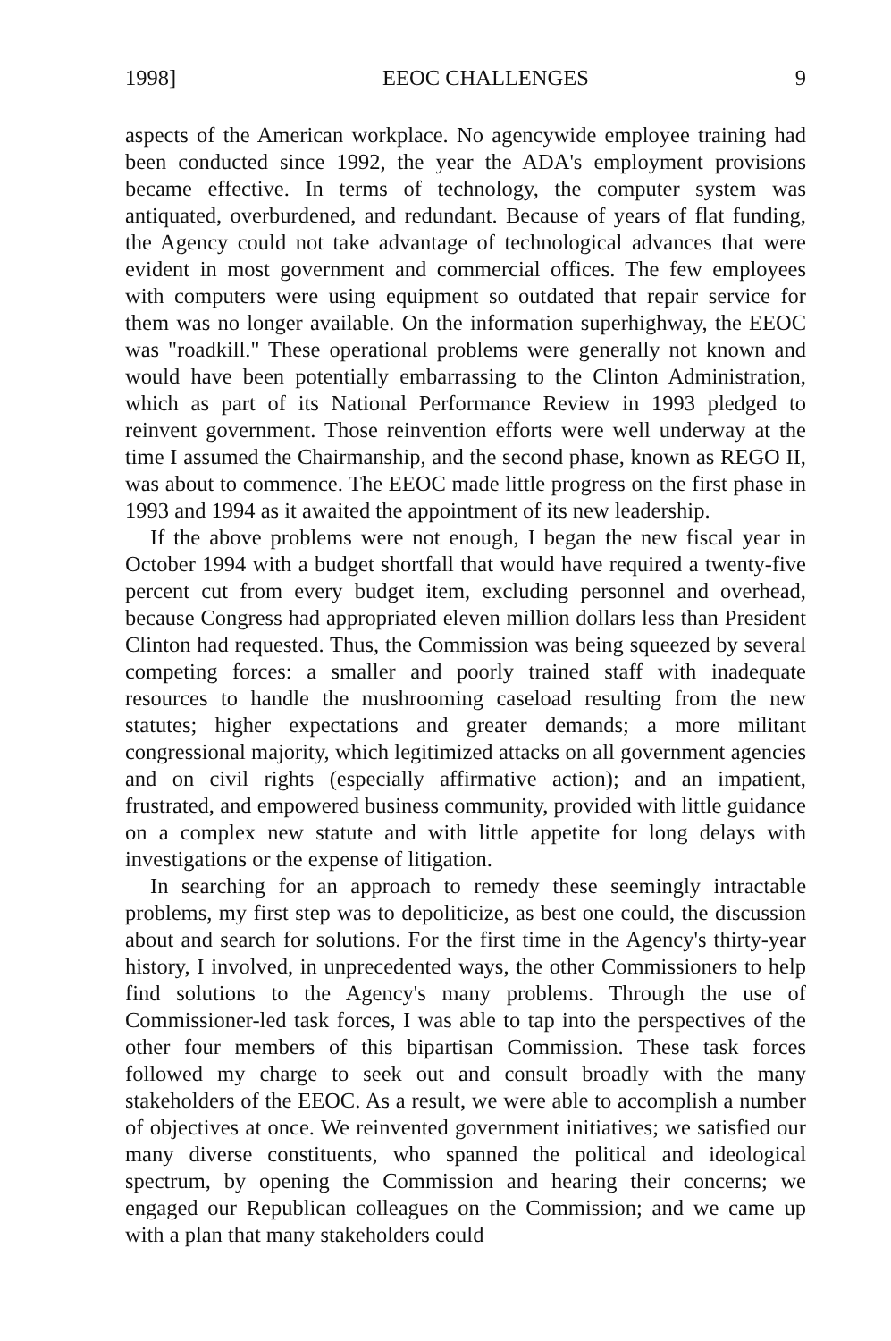1998] EEOC CHALLENGES 9
aspects of the American workplace. No agencywide employee training had been conducted since 1992, the year the ADA's employment provisions became effective. In terms of technology, the computer system was antiquated, overburdened, and redundant. Because of years of flat funding, the Agency could not take advantage of technological advances that were evident in most government and commercial offices. The few employees with computers were using equipment so outdated that repair service for them was no longer available. On the information superhighway, the EEOC was "roadkill." These operational problems were generally not known and would have been potentially embarrassing to the Clinton Administration, which as part of its National Performance Review in 1993 pledged to reinvent government. Those reinvention efforts were well underway at the time I assumed the Chairmanship, and the second phase, known as REGO II, was about to commence. The EEOC made little progress on the first phase in 1993 and 1994 as it awaited the appointment of its new leadership.
If the above problems were not enough, I began the new fiscal year in October 1994 with a budget shortfall that would have required a twenty-five percent cut from every budget item, excluding personnel and overhead, because Congress had appropriated eleven million dollars less than President Clinton had requested. Thus, the Commission was being squeezed by several competing forces: a smaller and poorly trained staff with inadequate resources to handle the mushrooming caseload resulting from the new statutes; higher expectations and greater demands; a more militant congressional majority, which legitimized attacks on all government agencies and on civil rights (especially affirmative action); and an impatient, frustrated, and empowered business community, provided with little guidance on a complex new statute and with little appetite for long delays with investigations or the expense of litigation.
In searching for an approach to remedy these seemingly intractable problems, my first step was to depoliticize, as best one could, the discussion about and search for solutions. For the first time in the Agency's thirty-year history, I involved, in unprecedented ways, the other Commissioners to help find solutions to the Agency's many problems. Through the use of Commissioner-led task forces, I was able to tap into the perspectives of the other four members of this bipartisan Commission. These task forces followed my charge to seek out and consult broadly with the many stakeholders of the EEOC. As a result, we were able to accomplish a number of objectives at once. We reinvented government initiatives; we satisfied our many diverse constituents, who spanned the political and ideological spectrum, by opening the Commission and hearing their concerns; we engaged our Republican colleagues on the Commission; and we came up with a plan that many stakeholders could